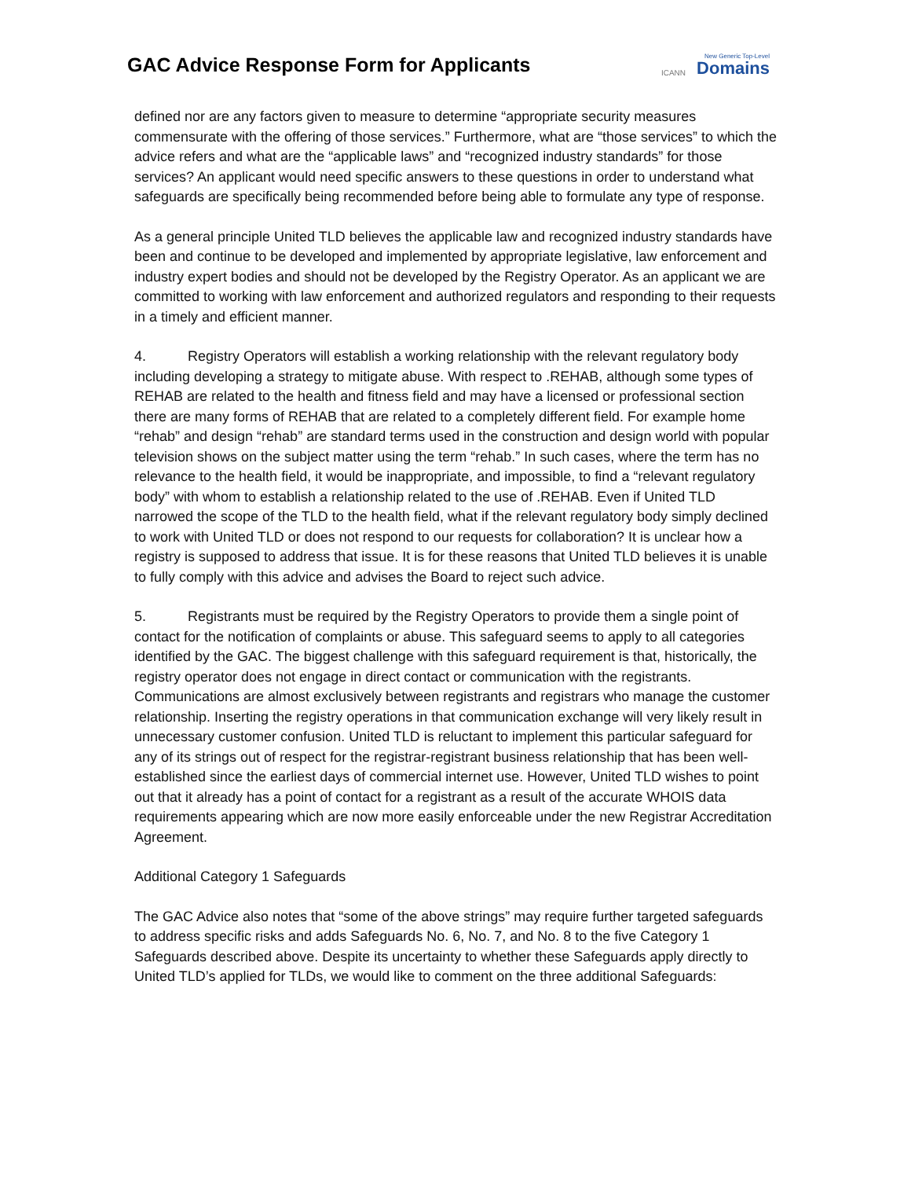GAC Advice Response Form for Applicants
ICANN New Generic Top-Level
Domains
defined nor are any factors given to measure to determine “appropriate security measures commensurate with the offering of those services.” Furthermore, what are “those services” to which the advice refers and what are the “applicable laws” and “recognized industry standards” for those services? An applicant would need specific answers to these questions in order to understand what safeguards are specifically being recommended before being able to formulate any type of response.
As a general principle United TLD believes the applicable law and recognized industry standards have been and continue to be developed and implemented by appropriate legislative, law enforcement and industry expert bodies and should not be developed by the Registry Operator. As an applicant we are committed to working with law enforcement and authorized regulators and responding to their requests in a timely and efficient manner.
4. Registry Operators will establish a working relationship with the relevant regulatory body including developing a strategy to mitigate abuse. With respect to .REHAB, although some types of REHAB are related to the health and fitness field and may have a licensed or professional section there are many forms of REHAB that are related to a completely different field. For example home “rehab” and design “rehab” are standard terms used in the construction and design world with popular television shows on the subject matter using the term “rehab.” In such cases, where the term has no relevance to the health field, it would be inappropriate, and impossible, to find a “relevant regulatory body” with whom to establish a relationship related to the use of .REHAB. Even if United TLD narrowed the scope of the TLD to the health field, what if the relevant regulatory body simply declined to work with United TLD or does not respond to our requests for collaboration? It is unclear how a registry is supposed to address that issue. It is for these reasons that United TLD believes it is unable to fully comply with this advice and advises the Board to reject such advice.
5. Registrants must be required by the Registry Operators to provide them a single point of contact for the notification of complaints or abuse. This safeguard seems to apply to all categories identified by the GAC. The biggest challenge with this safeguard requirement is that, historically, the registry operator does not engage in direct contact or communication with the registrants. Communications are almost exclusively between registrants and registrars who manage the customer relationship. Inserting the registry operations in that communication exchange will very likely result in unnecessary customer confusion. United TLD is reluctant to implement this particular safeguard for any of its strings out of respect for the registrar-registrant business relationship that has been well-established since the earliest days of commercial internet use. However, United TLD wishes to point out that it already has a point of contact for a registrant as a result of the accurate WHOIS data requirements appearing which are now more easily enforceable under the new Registrar Accreditation Agreement.
Additional Category 1 Safeguards
The GAC Advice also notes that “some of the above strings” may require further targeted safeguards to address specific risks and adds Safeguards No. 6, No. 7, and No. 8 to the five Category 1 Safeguards described above. Despite its uncertainty to whether these Safeguards apply directly to United TLD’s applied for TLDs, we would like to comment on the three additional Safeguards: